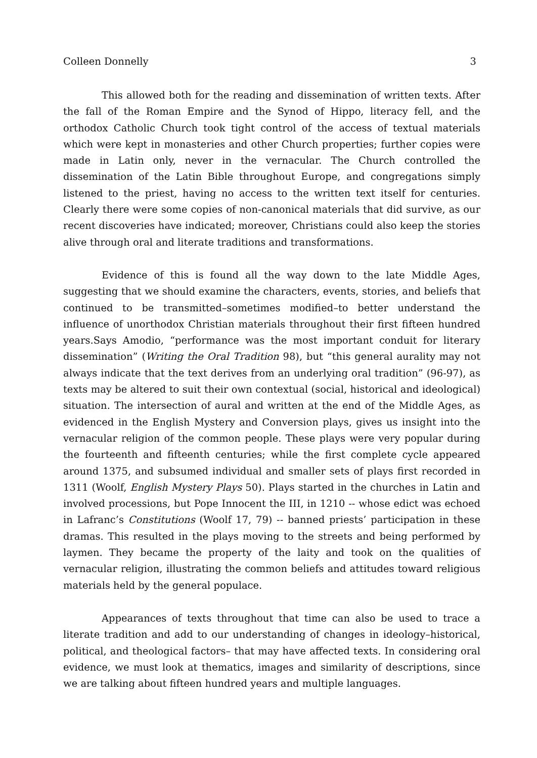Colleen Donnelly 3
This allowed both for the reading and dissemination of written texts. After the fall of the Roman Empire and the Synod of Hippo, literacy fell, and the orthodox Catholic Church took tight control of the access of textual materials which were kept in monasteries and other Church properties; further copies were made in Latin only, never in the vernacular. The Church controlled the dissemination of the Latin Bible throughout Europe, and congregations simply listened to the priest, having no access to the written text itself for centuries. Clearly there were some copies of non-canonical materials that did survive, as our recent discoveries have indicated; moreover, Christians could also keep the stories alive through oral and literate traditions and transformations.
Evidence of this is found all the way down to the late Middle Ages, suggesting that we should examine the characters, events, stories, and beliefs that continued to be transmitted–sometimes modified–to better understand the influence of unorthodox Christian materials throughout their first fifteen hundred years.Says Amodio, “performance was the most important conduit for literary dissemination” (Writing the Oral Tradition 98), but “this general aurality may not always indicate that the text derives from an underlying oral tradition” (96-97), as texts may be altered to suit their own contextual (social, historical and ideological) situation. The intersection of aural and written at the end of the Middle Ages, as evidenced in the English Mystery and Conversion plays, gives us insight into the vernacular religion of the common people. These plays were very popular during the fourteenth and fifteenth centuries; while the first complete cycle appeared around 1375, and subsumed individual and smaller sets of plays first recorded in 1311 (Woolf, English Mystery Plays 50). Plays started in the churches in Latin and involved processions, but Pope Innocent the III, in 1210 -- whose edict was echoed in Lafranc’s Constitutions (Woolf 17, 79) -- banned priests’ participation in these dramas. This resulted in the plays moving to the streets and being performed by laymen. They became the property of the laity and took on the qualities of vernacular religion, illustrating the common beliefs and attitudes toward religious materials held by the general populace.
Appearances of texts throughout that time can also be used to trace a literate tradition and add to our understanding of changes in ideology–historical, political, and theological factors– that may have affected texts. In considering oral evidence, we must look at thematics, images and similarity of descriptions, since we are talking about fifteen hundred years and multiple languages.